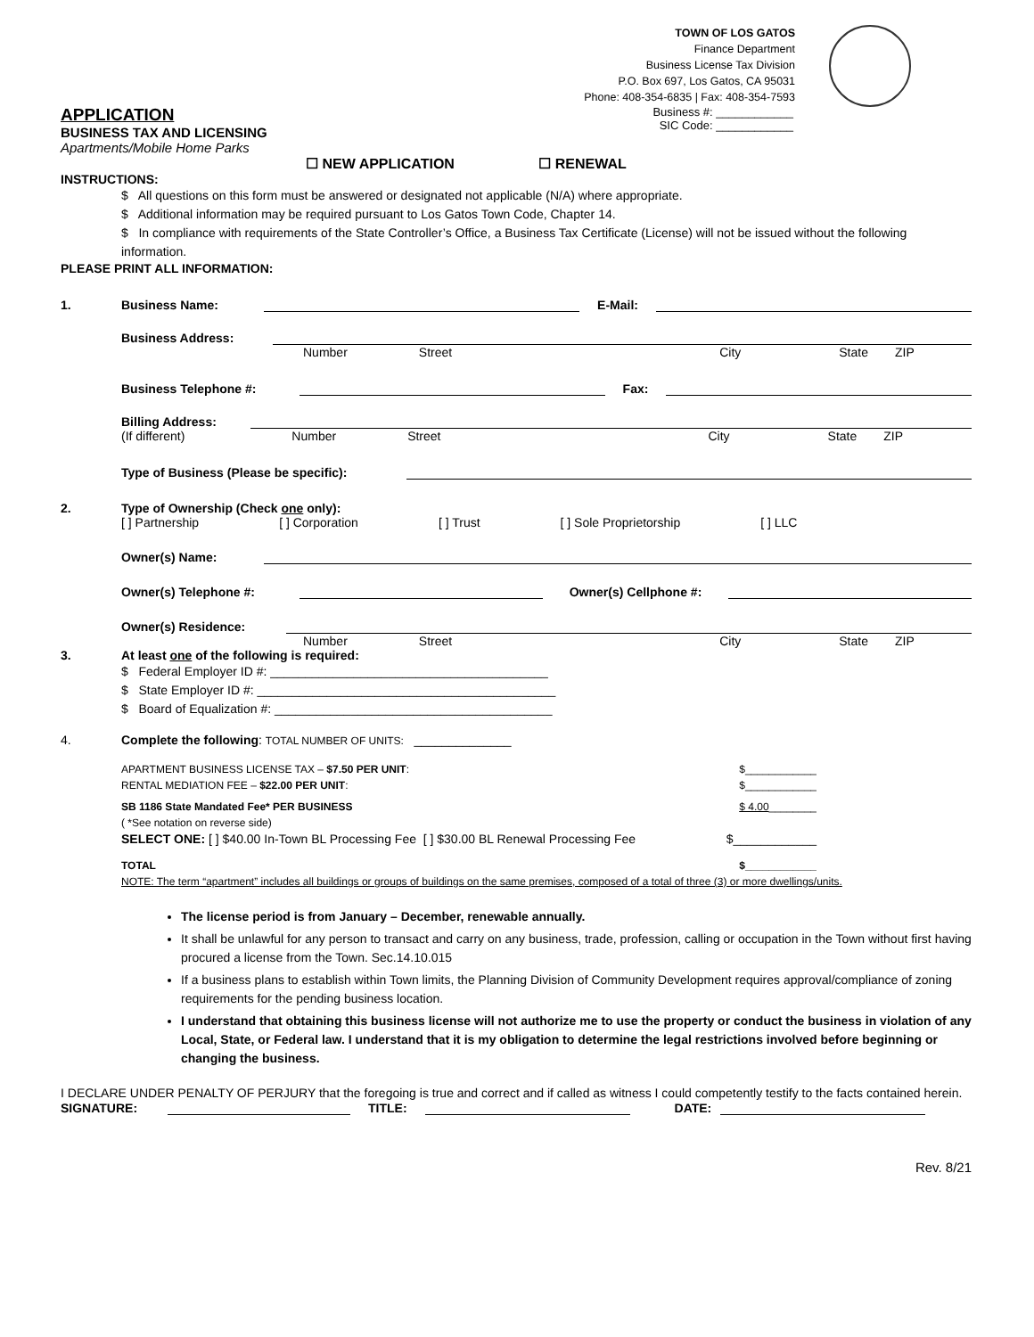TOWN OF LOS GATOS
Finance Department
Business License Tax Division
P.O. Box 697, Los Gatos, CA 95031
Phone: 408-354-6835 | Fax: 408-354-7593
APPLICATION
BUSINESS TAX AND LICENSING
Apartments/Mobile Home Parks
Business #: ____________
SIC Code: ____________
☐ NEW APPLICATION ☐ RENEWAL
INSTRUCTIONS:
$ All questions on this form must be answered or designated not applicable (N/A) where appropriate.
$ Additional information may be required pursuant to Los Gatos Town Code, Chapter 14.
$ In compliance with requirements of the State Controller’s Office, a Business Tax Certificate (License) will not be issued without the following information.
PLEASE PRINT ALL INFORMATION:
1. Business Name: E-Mail:
Business Address:
Number Street City State ZIP
Business Telephone #: Fax:
Billing Address:
(If different) Number Street City State ZIP
Type of Business (Please be specific):
2. Type of Ownership (Check one only):
[ ] Partnership [ ] Corporation [ ] Trust [ ] Sole Proprietorship [ ] LLC
Owner(s) Name:
Owner(s) Telephone #: Owner(s) Cellphone #:
Owner(s) Residence:
Number Street City State ZIP
3. At least one of the following is required:
$ Federal Employer ID #: ________________________________________
$ State Employer ID #: ___________________________________________
$ Board of Equalization #: ________________________________________
4. Complete the following: TOTAL NUMBER OF UNITS: ______________
APARTMENT BUSINESS LICENSE TAX – $7.50 PER UNIT:
RENTAL MEDIATION FEE – $22.00 PER UNIT: $____________
$____________
SB 1186 State Mandated Fee* PER BUSINESS
( *See notation on reverse side) $ 4.00________
SELECT ONE: [ ] $40.00 In-Town BL Processing Fee [ ] $30.00 BL Renewal Processing Fee $____________
TOTAL $____________
NOTE: The term “apartment” includes all buildings or groups of buildings on the same premises, composed of a total of three (3) or more dwellings/units.
The license period is from January – December, renewable annually.
It shall be unlawful for any person to transact and carry on any business, trade, profession, calling or occupation in the Town without first having procured a license from the Town. Sec.14.10.015
If a business plans to establish within Town limits, the Planning Division of Community Development requires approval/compliance of zoning requirements for the pending business location.
I understand that obtaining this business license will not authorize me to use the property or conduct the business in violation of any Local, State, or Federal law. I understand that it is my obligation to determine the legal restrictions involved before beginning or changing the business.
I DECLARE UNDER PENALTY OF PERJURY that the foregoing is true and correct and if called as witness I could competently testify to the facts contained herein.
SIGNATURE: TITLE: DATE:
Rev. 8/21